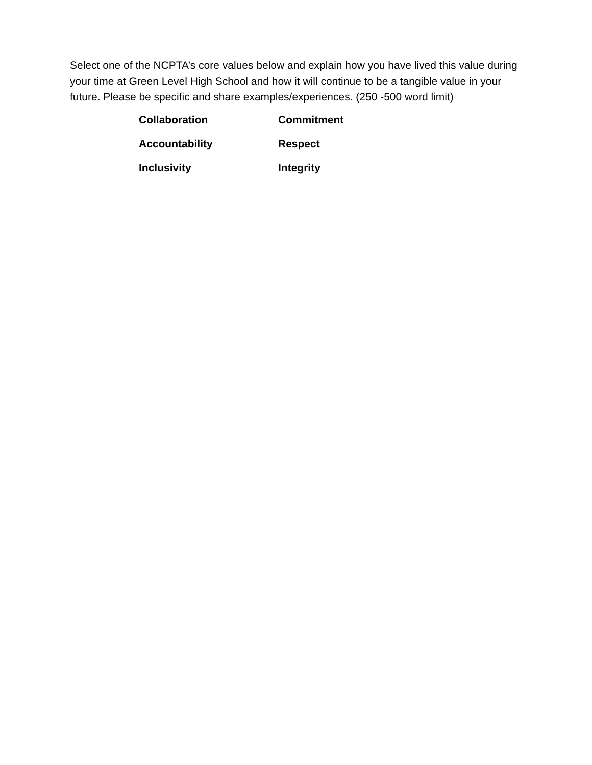Select one of the NCPTA’s core values below and explain how you have lived this value during your time at Green Level High School and how it will continue to be a tangible value in your future. Please be specific and share examples/experiences. (250 -500 word limit)
Collaboration
Commitment
Accountability
Respect
Inclusivity
Integrity